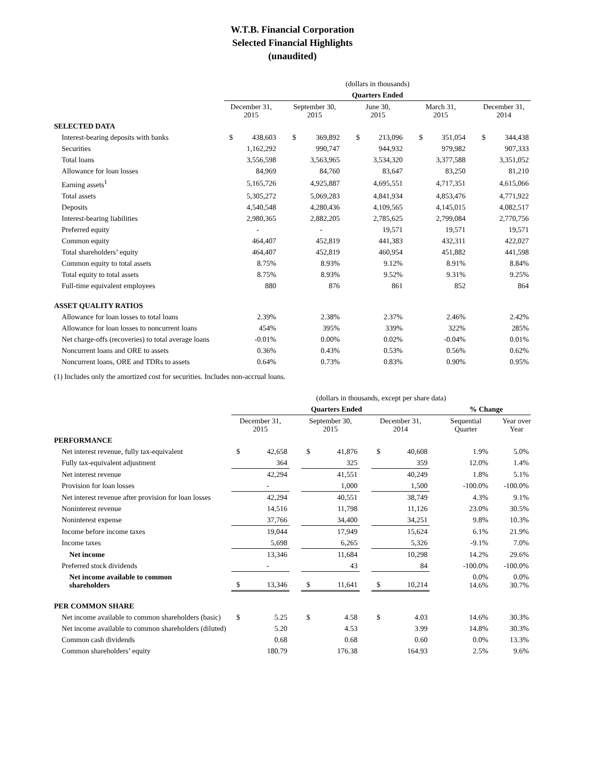W.T.B. Financial Corporation
Selected Financial Highlights
(unaudited)
| | (dollars in thousands) | | | | | | | | | | | | | |
| | Quarters Ended | | | | | | | | | | | | | |
| | December 31, 2015 | | | September 30, 2015 | | | June 30, 2015 | | | March 31, 2015 | | | December 31, 2014 | |
| SELECTED DATA | | | | | | | | | | | | | | |
| Interest-bearing deposits with banks | $ | 438,603 | | $ | 369,892 | | $ | 213,096 | | $ | 351,054 | | $ | 344,438 |
| Securities | | 1,162,292 | | | 990,747 | | | 944,932 | | | 979,982 | | | 907,333 |
| Total loans | | 3,556,598 | | | 3,563,965 | | | 3,534,320 | | | 3,377,588 | | | 3,351,052 |
| Allowance for loan losses | | 84,969 | | | 84,760 | | | 83,647 | | | 83,250 | | | 81,210 |
| Earning assets<sup>1</sup> | | 5,165,726 | | | 4,925,887 | | | 4,695,551 | | | 4,717,351 | | | 4,615,066 |
| Total assets | | 5,305,272 | | | 5,069,283 | | | 4,841,934 | | | 4,853,476 | | | 4,771,922 |
| Deposits | | 4,540,548 | | | 4,280,436 | | | 4,109,565 | | | 4,145,015 | | | 4,082,517 |
| Interest-bearing liabilities | | 2,980,365 | | | 2,882,205 | | | 2,785,625 | | | 2,799,084 | | | 2,770,756 |
| Preferred equity | | - | | | - | | | 19,571 | | | 19,571 | | | 19,571 |
| Common equity | | 464,407 | | | 452,819 | | | 441,383 | | | 432,311 | | | 422,027 |
| Total shareholders’ equity | | 464,407 | | | 452,819 | | | 460,954 | | | 451,882 | | | 441,598 |
| Common equity to total assets | | 8.75% | | | 8.93% | | | 9.12% | | | 8.91% | | | 8.84% |
| Total equity to total assets | | 8.75% | | | 8.93% | | | 9.52% | | | 9.31% | | | 9.25% |
| Full-time equivalent employees | | 880 | | | 876 | | | 861 | | | 852 | | | 864 |
| ASSET QUALITY RATIOS | | | | | | | | | | | | | | |
| Allowance for loan losses to total loans | | 2.39% | | | 2.38% | | | 2.37% | | | 2.46% | | | 2.42% |
| Allowance for loan losses to noncurrent loans | | 454% | | | 395% | | | 339% | | | 322% | | | 285% |
| Net charge-offs (recoveries) to total average loans | | -0.01% | | | 0.00% | | | 0.02% | | | -0.04% | | | 0.01% |
| Noncurrent loans and ORE to assets | | 0.36% | | | 0.43% | | | 0.53% | | | 0.56% | | | 0.62% |
| Noncurrent loans, ORE and TDRs to assets | | 0.64% | | | 0.73% | | | 0.83% | | | 0.90% | | | 0.95% |
(1) Includes only the amortized cost for securities. Includes non-accrual loans.
| | (dollars in thousands, except per share data) | | | | | | | | | | | |
| | Quarters Ended | | | | | | | | | % Change | | |
| | December 31, 2015 | | | September 30, 2015 | | | December 31, 2014 | | | Sequential Quarter | | Year over Year |
| PERFORMANCE | | | | | | | | | | | | |
| Net interest revenue, fully tax-equivalent | $ | 42,658 | | $ | 41,876 | | $ | 40,608 | | 1.9% | | 5.0% |
| Fully tax-equivalent adjustment | | 364 | | | 325 | | | 359 | | 12.0% | | 1.4% |
| Net interest revenue | | 42,294 | | | 41,551 | | | 40,249 | | 1.8% | | 5.1% |
| Provision for loan losses | | - | | | 1,000 | | | 1,500 | | -100.0% | | -100.0% |
| Net interest revenue after provision for loan losses | | 42,294 | | | 40,551 | | | 38,749 | | 4.3% | | 9.1% |
| Noninterest revenue | | 14,516 | | | 11,798 | | | 11,126 | | 23.0% | | 30.5% |
| Noninterest expense | | 37,766 | | | 34,400 | | | 34,251 | | 9.8% | | 10.3% |
| Income before income taxes | | 19,044 | | | 17,949 | | | 15,624 | | 6.1% | | 21.9% |
| Income taxes | | 5,698 | | | 6,265 | | | 5,326 | | -9.1% | | 7.0% |
| Net income | | 13,346 | | | 11,684 | | | 10,298 | | 14.2% | | 29.6% |
| Preferred stock dividends | | - | | | 43 | | | 84 | | -100.0% | | -100.0% |
| Net income available to common shareholders | $ | 13,346 | | $ | 11,641 | | $ | 10,214 | | 0.0% 14.6% | | 0.0% 30.7% |
| PER COMMON SHARE | | | | | | | | | | | | |
| Net income available to common shareholders (basic) | $ | 5.25 | | $ | 4.58 | | $ | 4.03 | | 14.6% | | 30.3% |
| Net income available to common shareholders (diluted) | | 5.20 | | | 4.53 | | | 3.99 | | 14.8% | | 30.3% |
| Common cash dividends | | 0.68 | | | 0.68 | | | 0.60 | | 0.0% | | 13.3% |
| Common shareholders’ equity | | 180.79 | | | 176.38 | | | 164.93 | | 2.5% | | 9.6% |